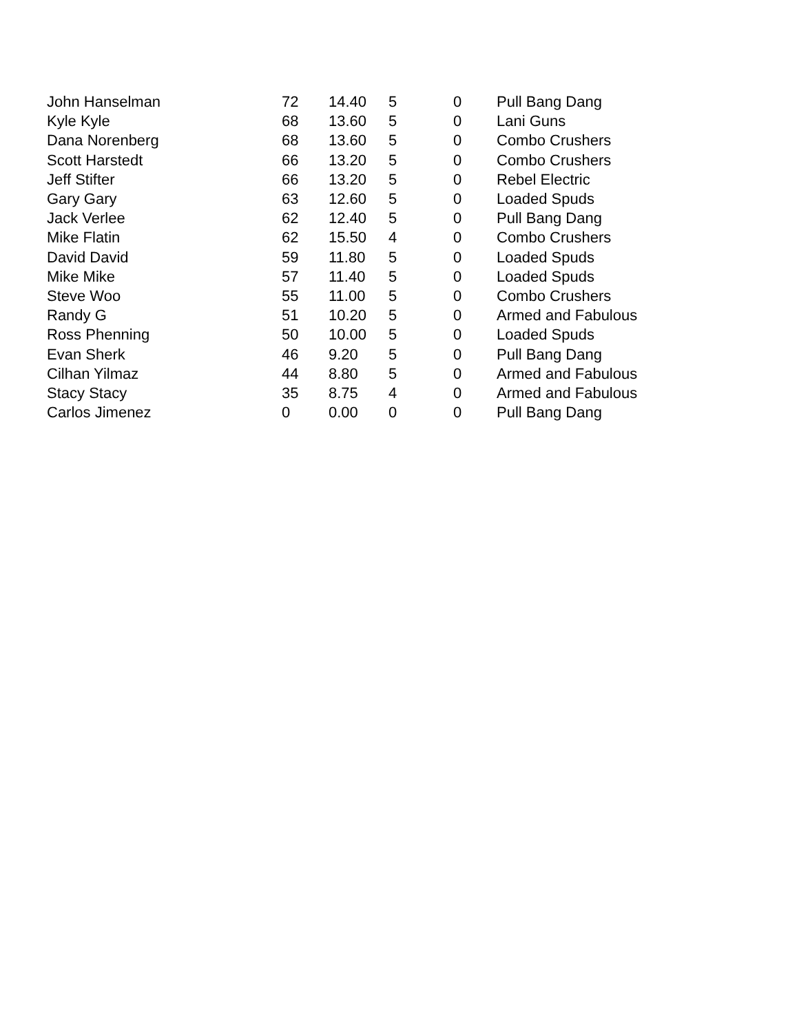| John Hanselman | 72 | 14.40 | 5 | 0 | Pull Bang Dang |
| Kyle Kyle | 68 | 13.60 | 5 | 0 | Lani Guns |
| Dana Norenberg | 68 | 13.60 | 5 | 0 | Combo Crushers |
| Scott Harstedt | 66 | 13.20 | 5 | 0 | Combo Crushers |
| Jeff Stifter | 66 | 13.20 | 5 | 0 | Rebel Electric |
| Gary Gary | 63 | 12.60 | 5 | 0 | Loaded Spuds |
| Jack Verlee | 62 | 12.40 | 5 | 0 | Pull Bang Dang |
| Mike Flatin | 62 | 15.50 | 4 | 0 | Combo Crushers |
| David David | 59 | 11.80 | 5 | 0 | Loaded Spuds |
| Mike Mike | 57 | 11.40 | 5 | 0 | Loaded Spuds |
| Steve Woo | 55 | 11.00 | 5 | 0 | Combo Crushers |
| Randy G | 51 | 10.20 | 5 | 0 | Armed and Fabulous |
| Ross Phenning | 50 | 10.00 | 5 | 0 | Loaded Spuds |
| Evan Sherk | 46 | 9.20 | 5 | 0 | Pull Bang Dang |
| Cilhan Yilmaz | 44 | 8.80 | 5 | 0 | Armed and Fabulous |
| Stacy Stacy | 35 | 8.75 | 4 | 0 | Armed and Fabulous |
| Carlos Jimenez | 0 | 0.00 | 0 | 0 | Pull Bang Dang |